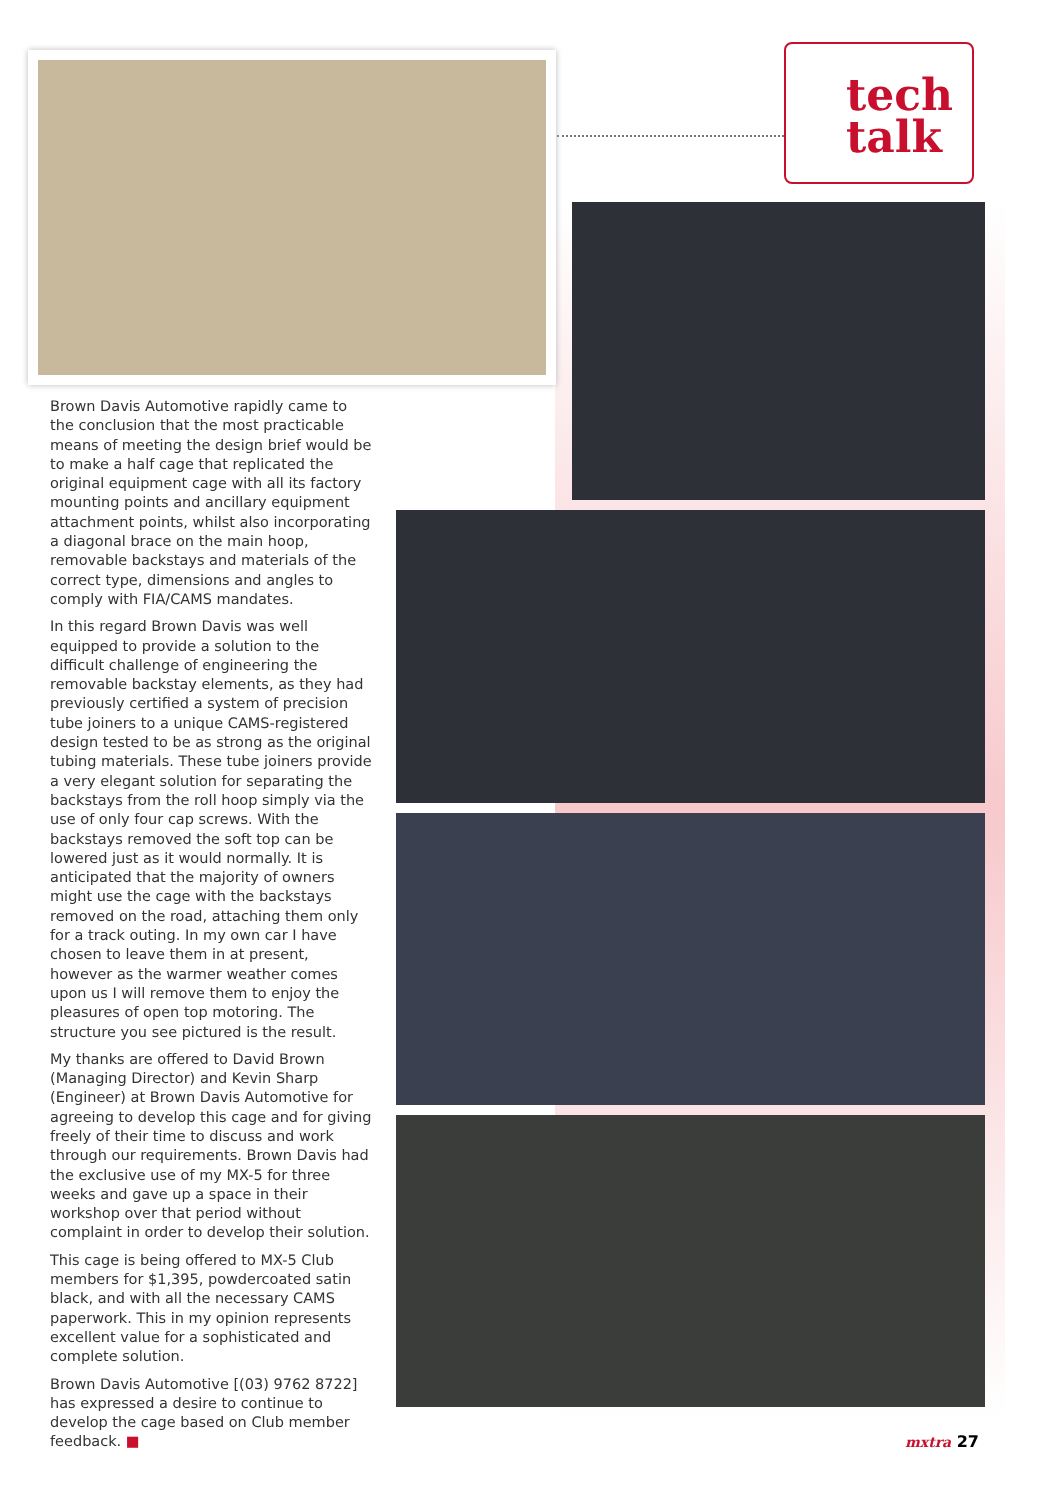tech
talk
Brown Davis Automotive rapidly came to the conclusion that the most practicable means of meeting the design brief would be to make a half cage that replicated the original equipment cage with all its factory mounting points and ancillary equipment attachment points, whilst also incorporating a diagonal brace on the main hoop, removable backstays and materials of the correct type, dimensions and angles to comply with FIA/CAMS mandates.
In this regard Brown Davis was well equipped to provide a solution to the difficult challenge of engineering the removable backstay elements, as they had previously certified a system of precision tube joiners to a unique CAMS-registered design tested to be as strong as the original tubing materials. These tube joiners provide a very elegant solution for separating the backstays from the roll hoop simply via the use of only four cap screws. With the backstays removed the soft top can be lowered just as it would normally. It is anticipated that the majority of owners might use the cage with the backstays removed on the road, attaching them only for a track outing. In my own car I have chosen to leave them in at present, however as the warmer weather comes upon us I will remove them to enjoy the pleasures of open top motoring. The structure you see pictured is the result.
My thanks are offered to David Brown (Managing Director) and Kevin Sharp (Engineer) at Brown Davis Automotive for agreeing to develop this cage and for giving freely of their time to discuss and work through our requirements. Brown Davis had the exclusive use of my MX-5 for three weeks and gave up a space in their workshop over that period without complaint in order to develop their solution.
This cage is being offered to MX-5 Club members for $1,395, powdercoated satin black, and with all the necessary CAMS paperwork. This in my opinion represents excellent value for a sophisticated and complete solution.
Brown Davis Automotive [(03) 9762 8722] has expressed a desire to continue to develop the cage based on Club member feedback. ■
mxtra 27